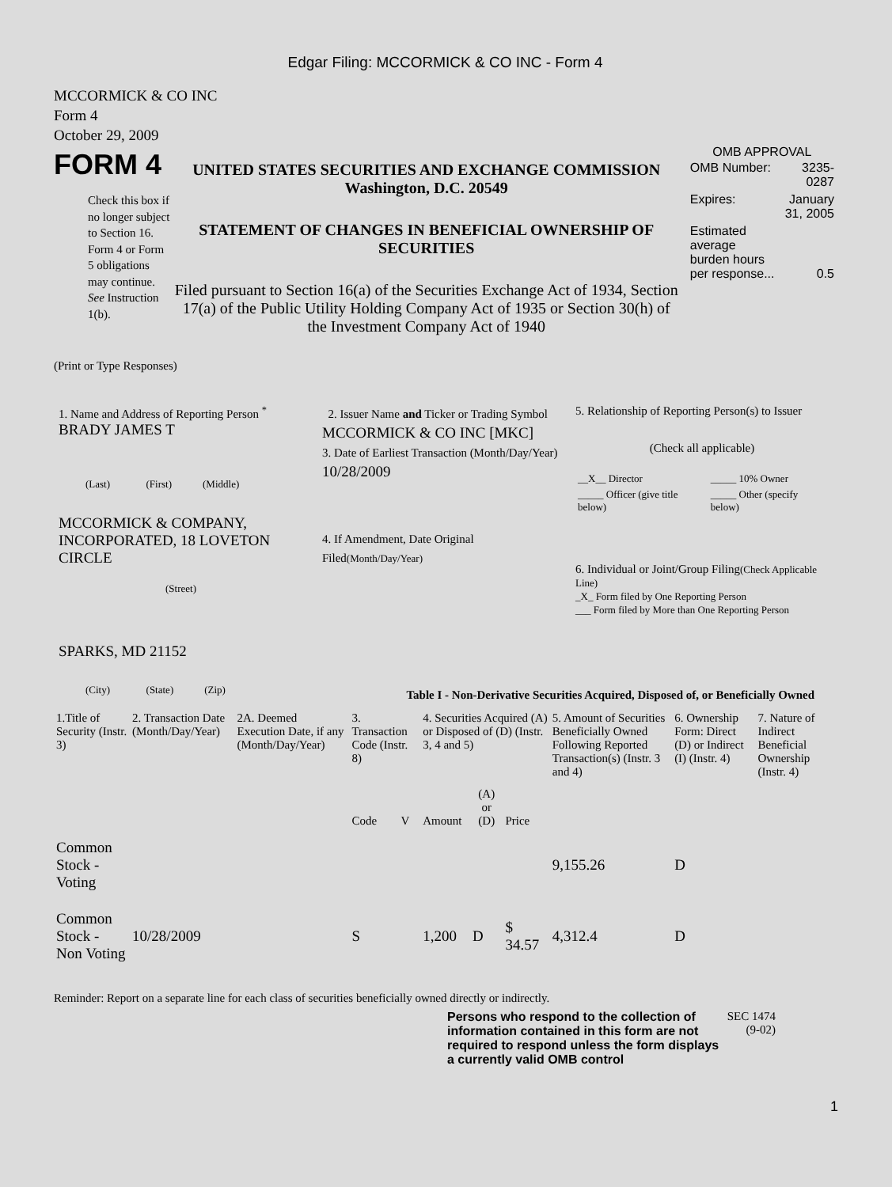Edgar Filing: MCCORMICK & CO INC - Form 4
MCCORMICK & CO INC
Form 4
October 29, 2009
FORM 4
Check this box if no longer subject to Section 16. Form 4 or Form 5 obligations may continue. See Instruction 1(b).
UNITED STATES SECURITIES AND EXCHANGE COMMISSION
Washington, D.C. 20549
STATEMENT OF CHANGES IN BENEFICIAL OWNERSHIP OF SECURITIES
Filed pursuant to Section 16(a) of the Securities Exchange Act of 1934, Section 17(a) of the Public Utility Holding Company Act of 1935 or Section 30(h) of the Investment Company Act of 1940
OMB APPROVAL
| OMB Number: | 3235-0287 |
| Expires: | January 31, 2005 |
| Estimated average burden hours per response... | 0.5 |
(Print or Type Responses)
1. Name and Address of Reporting Person <sup>*</sup>
BRADY JAMES T
(Last) (First) (Middle)
MCCORMICK & COMPANY, INCORPORATED, 18 LOVETON CIRCLE
(Street)
SPARKS, MD 21152
(City) (State) (Zip)
2. Issuer Name and Ticker or Trading Symbol
MCCORMICK & CO INC [MKC]
3. Date of Earliest Transaction (Month/Day/Year)
10/28/2009
4. If Amendment, Date Original Filed(Month/Day/Year)
5. Relationship of Reporting Person(s) to Issuer
(Check all applicable)
| __X__ Director | _____ 10% Owner |
| _____ Officer (give title below) | _____ Other (specify below) |
6. Individual or Joint/Group Filing(Check Applicable Line)
_X_ Form filed by One Reporting Person
___ Form filed by More than One Reporting Person
Table I - Non-Derivative Securities Acquired, Disposed of, or Beneficially Owned
| 1.Title of Security (Instr. 3) | 2. Transaction Date (Month/Day/Year) | 2A. Deemed Execution Date, if any (Month/Day/Year) | 3. Transaction Code (Instr. 8) | | 4. Securities Acquired (A) or Disposed of (D) (Instr. 3, 4 and 5) | | | 5. Amount of Securities Beneficially Owned Following Reported Transaction(s) (Instr. 3 and 4) | 6. Ownership Form: Direct (D) or Indirect (I) (Instr. 4) | 7. Nature of Indirect Beneficial Ownership (Instr. 4) |
| --- | --- | --- | --- | --- | --- | --- | --- | --- | --- | --- |
| | | | Code | V | Amount | (A) or (D) | Price | | | |
| Common Stock - Voting | | | | | | | | 9,155.26 | D | |
| Common Stock - Non Voting | 10/28/2009 | | S | | 1,200 | D | $ 34.57 | 4,312.4 | D | |
Reminder: Report on a separate line for each class of securities beneficially owned directly or indirectly.
Persons who respond to the collection of information contained in this form are not required to respond unless the form displays a currently valid OMB control
SEC 1474 (9-02)
1